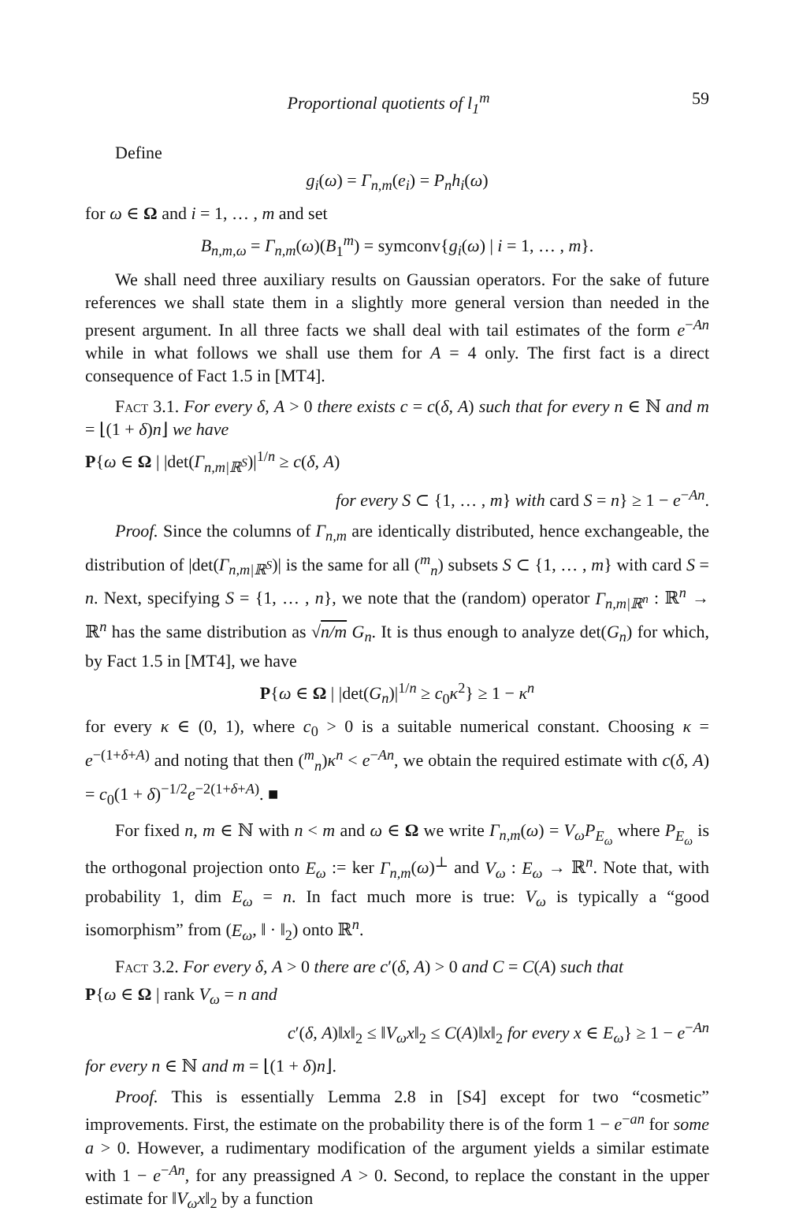Proportional quotients of l<sub>1</sub><sup>m</sup> 59
Define
g<sub>i</sub>(ω) = Γ<sub>n,m</sub>(e<sub>i</sub>) = P<sub>n</sub>h<sub>i</sub>(ω)
for ω ∈ Ω and i = 1, … , m and set
B<sub>n,m,ω</sub> = Γ<sub>n,m</sub>(ω)(B<sub>1</sub><sup>m</sup>) = symconv{g<sub>i</sub>(ω) | i = 1, … , m}.
We shall need three auxiliary results on Gaussian operators. For the sake of future references we shall state them in a slightly more general version than needed in the present argument. In all three facts we shall deal with tail estimates of the form e<sup>−An</sup> while in what follows we shall use them for A = 4 only. The first fact is a direct consequence of Fact 1.5 in [MT4].
Fact 3.1. For every δ, A > 0 there exists c = c(δ, A) such that for every n ∈ ℕ and m = ⌊(1 + δ)n⌋ we have
P{ω ∈ Ω | |det(Γ<sub>n,m|ℝ<sup>S</sup></sub>)|<sup>1/n</sup> ≥ c(δ, A)
for every S ⊂ {1, … , m} with card S = n} ≥ 1 − e<sup>−An</sup>.
Proof. Since the columns of Γ<sub>n,m</sub> are identically distributed, hence exchangeable, the distribution of |det(Γ<sub>n,m|ℝ<sup>S</sup></sub>)| is the same for all (<sup>m</sup><sub>n</sub>) subsets S ⊂ {1, … , m} with card S = n. Next, specifying S = {1, … , n}, we note that the (random) operator Γ<sub>n,m|ℝ<sup>n</sup></sub> : ℝ<sup>n</sup> → ℝ<sup>n</sup> has the same distribution as √n/m G<sub>n</sub>. It is thus enough to analyze det(G<sub>n</sub>) for which, by Fact 1.5 in [MT4], we have
P{ω ∈ Ω | |det(G<sub>n</sub>)|<sup>1/n</sup> ≥ c<sub>0</sub>κ<sup>2</sup>} ≥ 1 − κ<sup>n</sup>
for every κ ∈ (0, 1), where c<sub>0</sub> > 0 is a suitable numerical constant. Choosing κ = e<sup>−(1+δ+A)</sup> and noting that then (<sup>m</sup><sub>n</sub>)κ<sup>n</sup> < e<sup>−An</sup>, we obtain the required estimate with c(δ, A) = c<sub>0</sub>(1 + δ)<sup>−1/2</sup>e<sup>−2(1+δ+A)</sup>. ■
For fixed n, m ∈ ℕ with n < m and ω ∈ Ω we write Γ<sub>n,m</sub>(ω) = V<sub>ω</sub>P<sub>E<sub>ω</sub></sub> where P<sub>E<sub>ω</sub></sub> is the orthogonal projection onto E<sub>ω</sub> := ker Γ<sub>n,m</sub>(ω)<sup>⊥</sup> and V<sub>ω</sub> : E<sub>ω</sub> → ℝ<sup>n</sup>. Note that, with probability 1, dim E<sub>ω</sub> = n. In fact much more is true: V<sub>ω</sub> is typically a “good isomorphism” from (E<sub>ω</sub>, ‖ · ‖<sub>2</sub>) onto ℝ<sup>n</sup>.
Fact 3.2. For every δ, A > 0 there are c′(δ, A) > 0 and C = C(A) such that
P{ω ∈ Ω | rank V<sub>ω</sub> = n and
c′(δ, A)‖x‖<sub>2</sub> ≤ ‖V<sub>ω</sub>x‖<sub>2</sub> ≤ C(A)‖x‖<sub>2</sub> for every x ∈ E<sub>ω</sub>} ≥ 1 − e<sup>−An</sup>
for every n ∈ ℕ and m = ⌊(1 + δ)n⌋.
Proof. This is essentially Lemma 2.8 in [S4] except for two “cosmetic” improvements. First, the estimate on the probability there is of the form 1 − e<sup>−an</sup> for some a > 0. However, a rudimentary modification of the argument yields a similar estimate with 1 − e<sup>−An</sup>, for any preassigned A > 0. Second, to replace the constant in the upper estimate for ‖V<sub>ω</sub>x‖<sub>2</sub> by a function